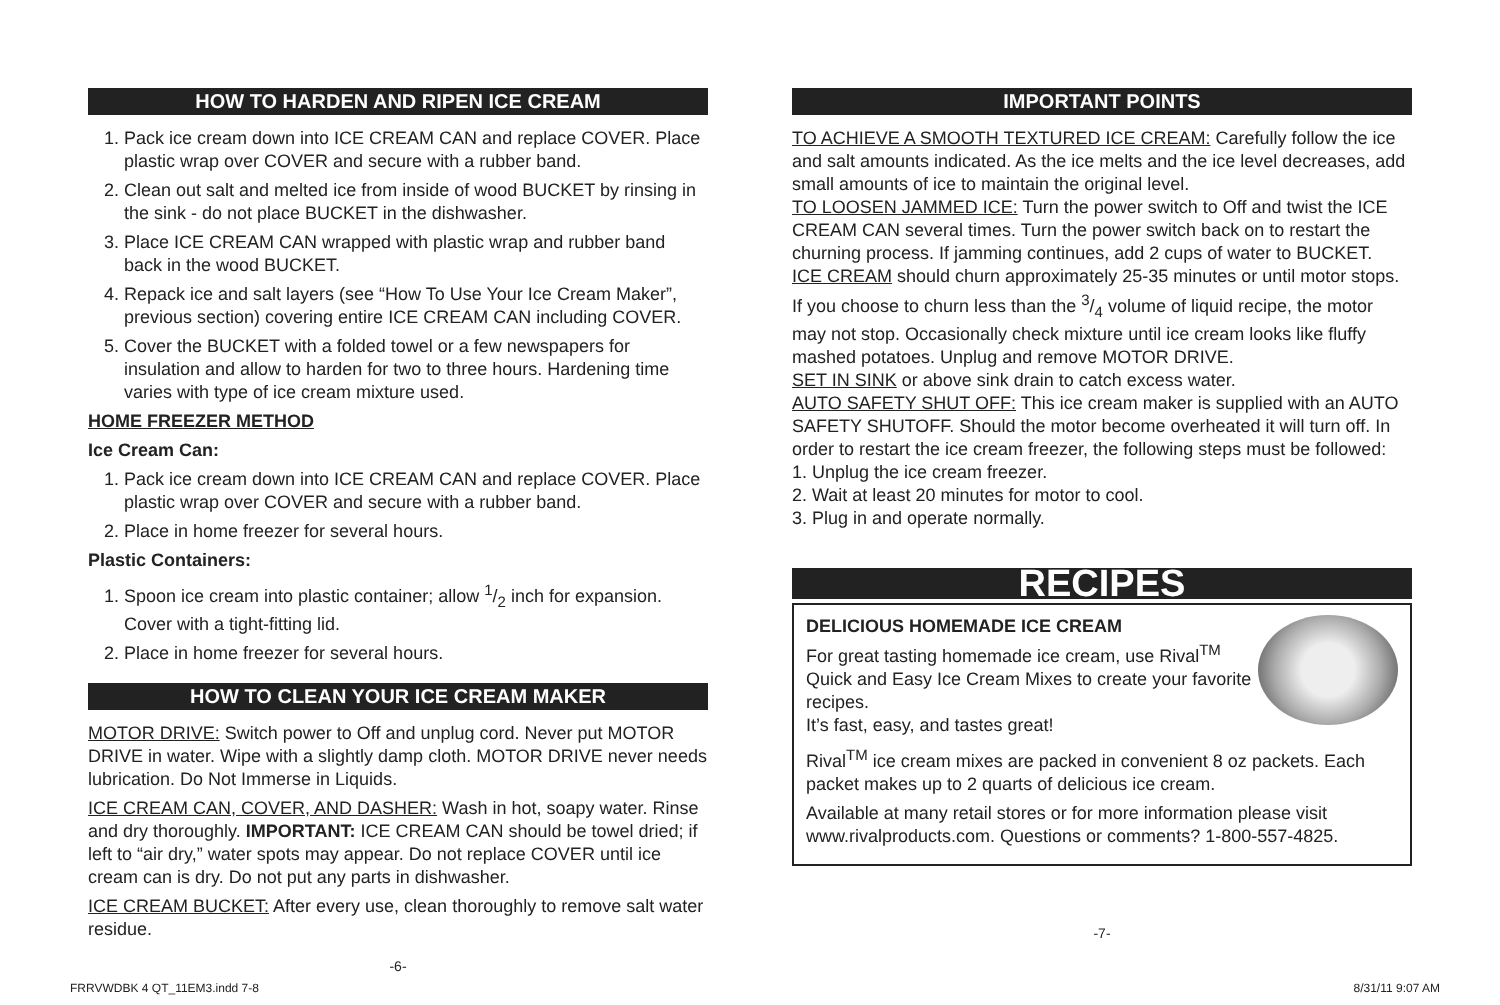HOW TO HARDEN AND RIPEN ICE CREAM
1. Pack ice cream down into ICE CREAM CAN and replace COVER. Place plastic wrap over COVER and secure with a rubber band.
2. Clean out salt and melted ice from inside of wood BUCKET by rinsing in the sink - do not place BUCKET in the dishwasher.
3. Place ICE CREAM CAN wrapped with plastic wrap and rubber band back in the wood BUCKET.
4. Repack ice and salt layers (see “How To Use Your Ice Cream Maker”, previous section) covering entire ICE CREAM CAN including COVER.
5. Cover the BUCKET with a folded towel or a few newspapers for insulation and allow to harden for two to three hours. Hardening time varies with type of ice cream mixture used.
HOME FREEZER METHOD
Ice Cream Can:
1. Pack ice cream down into ICE CREAM CAN and replace COVER. Place plastic wrap over COVER and secure with a rubber band.
2. Place in home freezer for several hours.
Plastic Containers:
1. Spoon ice cream into plastic container; allow 1/2 inch for expansion. Cover with a tight-fitting lid.
2. Place in home freezer for several hours.
HOW TO CLEAN YOUR ICE CREAM MAKER
MOTOR DRIVE: Switch power to Off and unplug cord. Never put MOTOR DRIVE in water. Wipe with a slightly damp cloth. MOTOR DRIVE never needs lubrication. Do Not Immerse in Liquids.
ICE CREAM CAN, COVER, AND DASHER: Wash in hot, soapy water. Rinse and dry thoroughly. IMPORTANT: ICE CREAM CAN should be towel dried; if left to “air dry,” water spots may appear. Do not replace COVER until ice cream can is dry. Do not put any parts in dishwasher.
ICE CREAM BUCKET: After every use, clean thoroughly to remove salt water residue.
-6-
IMPORTANT POINTS
TO ACHIEVE A SMOOTH TEXTURED ICE CREAM: Carefully follow the ice and salt amounts indicated. As the ice melts and the ice level decreases, add small amounts of ice to maintain the original level.
TO LOOSEN JAMMED ICE: Turn the power switch to Off and twist the ICE CREAM CAN several times. Turn the power switch back on to restart the churning process. If jamming continues, add 2 cups of water to BUCKET.
ICE CREAM should churn approximately 25-35 minutes or until motor stops. If you choose to churn less than the 3/4 volume of liquid recipe, the motor may not stop. Occasionally check mixture until ice cream looks like fluffy mashed potatoes. Unplug and remove MOTOR DRIVE.
SET IN SINK or above sink drain to catch excess water.
AUTO SAFETY SHUT OFF: This ice cream maker is supplied with an AUTO SAFETY SHUTOFF. Should the motor become overheated it will turn off. In order to restart the ice cream freezer, the following steps must be followed:
1. Unplug the ice cream freezer.
2. Wait at least 20 minutes for motor to cool.
3. Plug in and operate normally.
RECIPES
DELICIOUS HOMEMADE ICE CREAM
For great tasting homemade ice cream, use Rival<sup>TM</sup> Quick and Easy Ice Cream Mixes to create your favorite recipes.
It’s fast, easy, and tastes great!
Rival<sup>TM</sup> ice cream mixes are packed in convenient 8 oz packets. Each packet makes up to 2 quarts of delicious ice cream.
Available at many retail stores or for more information please visit www.rivalproducts.com. Questions or comments? 1-800-557-4825.
-7-
FRRVWDBK 4 QT_11EM3.indd 7-8 8/31/11 9:07 AM